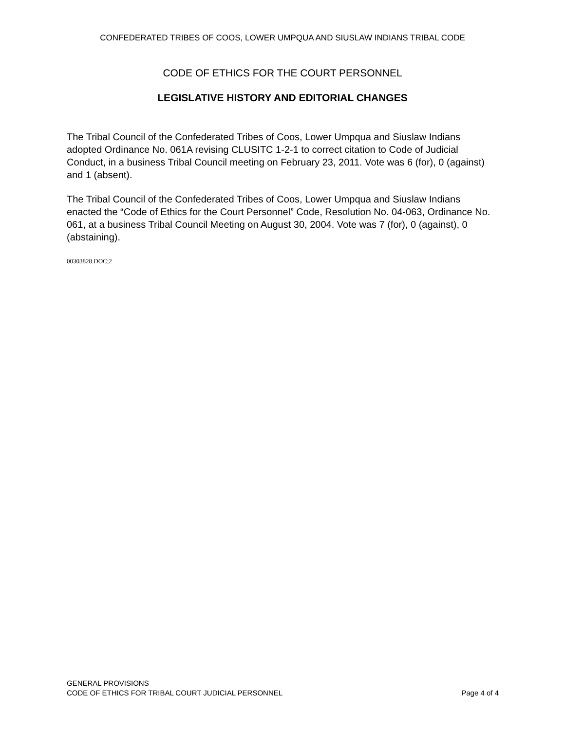CONFEDERATED TRIBES OF COOS, LOWER UMPQUA AND SIUSLAW INDIANS TRIBAL CODE
CODE OF ETHICS FOR THE COURT PERSONNEL
LEGISLATIVE HISTORY AND EDITORIAL CHANGES
The Tribal Council of the Confederated Tribes of Coos, Lower Umpqua and Siuslaw Indians adopted Ordinance No. 061A revising CLUSITC 1-2-1 to correct citation to Code of Judicial Conduct, in a business Tribal Council meeting on February 23, 2011. Vote was 6 (for), 0 (against) and 1 (absent).
The Tribal Council of the Confederated Tribes of Coos, Lower Umpqua and Siuslaw Indians enacted the “Code of Ethics for the Court Personnel” Code, Resolution No. 04-063, Ordinance No. 061, at a business Tribal Council Meeting on August 30, 2004. Vote was 7 (for), 0 (against), 0 (abstaining).
00303828.DOC;2
GENERAL PROVISIONS
CODE OF ETHICS FOR TRIBAL COURT JUDICIAL PERSONNEL Page 4 of 4